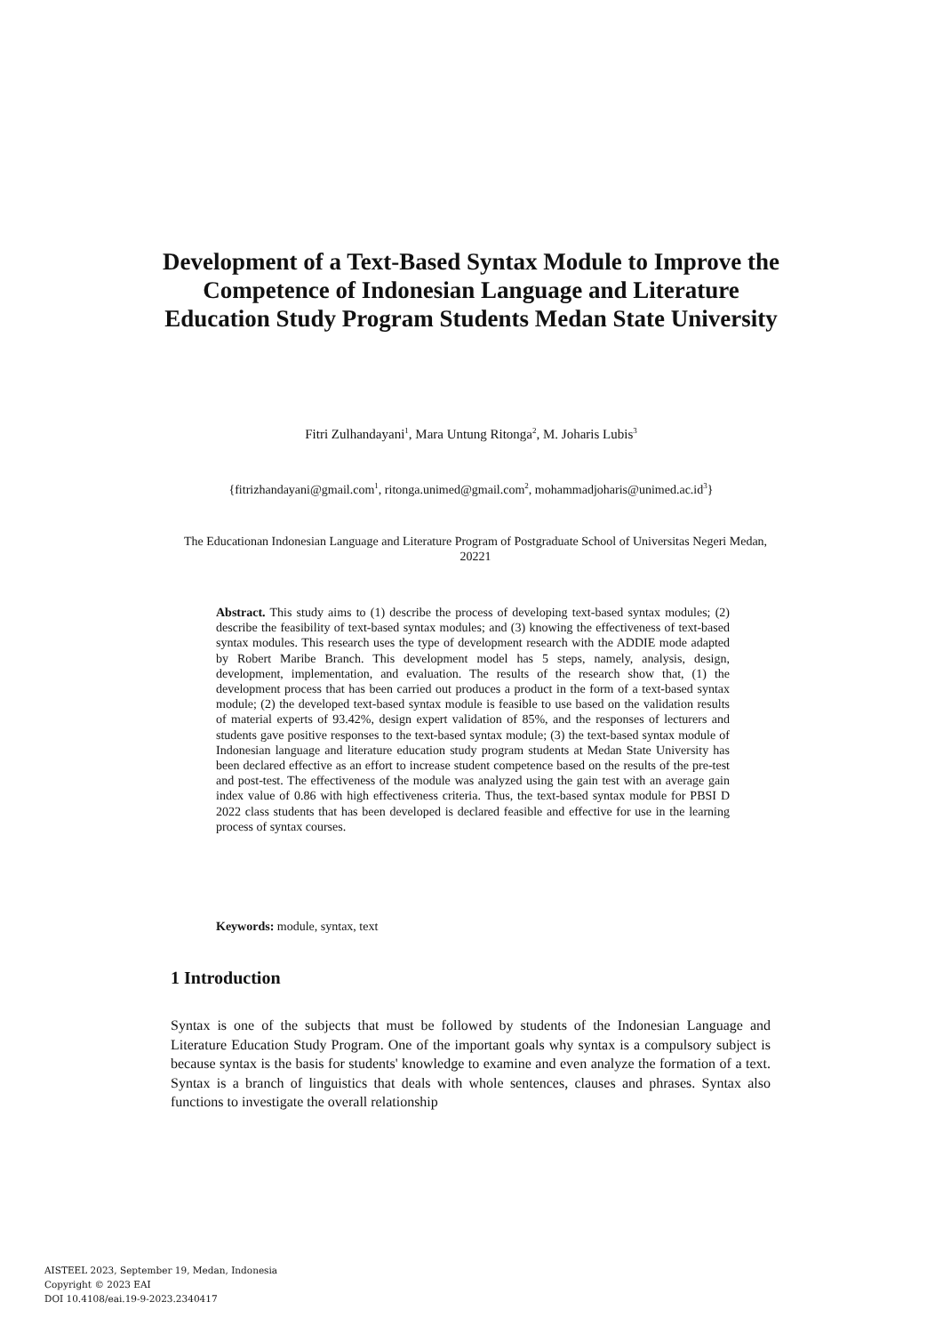Development of a Text-Based Syntax Module to Improve the Competence of Indonesian Language and Literature Education Study Program Students Medan State University
Fitri Zulhandayani<sup>1</sup>, Mara Untung Ritonga<sup>2</sup>, M. Joharis Lubis<sup>3</sup>
{fitrizhandayani@gmail.com<sup>1</sup>, ritonga.unimed@gmail.com<sup>2</sup>, mohammadjoharis@unimed.ac.id<sup>3</sup>}
The Educationan Indonesian Language and Literature Program of Postgraduate School of Universitas Negeri Medan, 20221
Abstract. This study aims to (1) describe the process of developing text-based syntax modules; (2) describe the feasibility of text-based syntax modules; and (3) knowing the effectiveness of text-based syntax modules. This research uses the type of development research with the ADDIE mode adapted by Robert Maribe Branch. This development model has 5 steps, namely, analysis, design, development, implementation, and evaluation. The results of the research show that, (1) the development process that has been carried out produces a product in the form of a text-based syntax module; (2) the developed text-based syntax module is feasible to use based on the validation results of material experts of 93.42%, design expert validation of 85%, and the responses of lecturers and students gave positive responses to the text-based syntax module; (3) the text-based syntax module of Indonesian language and literature education study program students at Medan State University has been declared effective as an effort to increase student competence based on the results of the pre-test and post-test. The effectiveness of the module was analyzed using the gain test with an average gain index value of 0.86 with high effectiveness criteria. Thus, the text-based syntax module for PBSI D 2022 class students that has been developed is declared feasible and effective for use in the learning process of syntax courses.
Keywords: module, syntax, text
1 Introduction
Syntax is one of the subjects that must be followed by students of the Indonesian Language and Literature Education Study Program. One of the important goals why syntax is a compulsory subject is because syntax is the basis for students' knowledge to examine and even analyze the formation of a text. Syntax is a branch of linguistics that deals with whole sentences, clauses and phrases. Syntax also functions to investigate the overall relationship
AISTEEL 2023, September 19, Medan, Indonesia
Copyright © 2023 EAI
DOI 10.4108/eai.19-9-2023.2340417